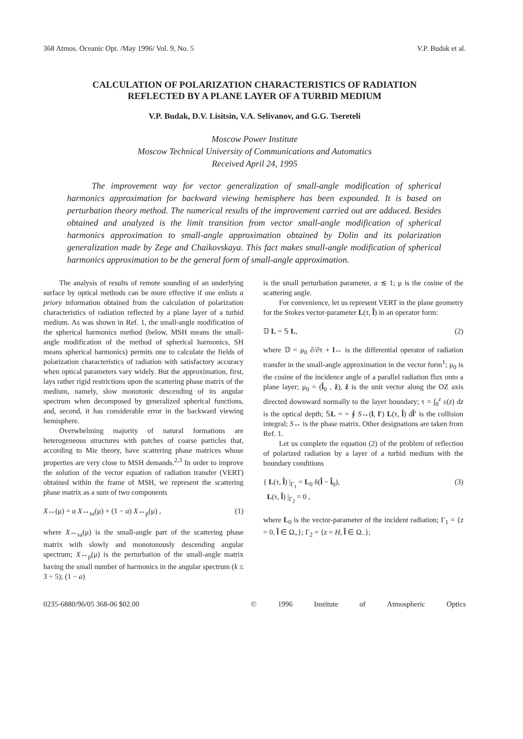368 Atmos. Oceanic Opt. /May 1996/ Vol. 9, No. 5 V.P. Budak et al.
CALCULATION OF POLARIZATION CHARACTERISTICS OF RADIATION
REFLECTED BY A PLANE LAYER OF A TURBID MEDIUM
V.P. Budak, D.V. Lisitsin, V.A. Selivanov, and G.G. Tsereteli
Moscow Power Institute
Moscow Technical University of Communications and Automatics
Received April 24, 1995
The improvement way for vector generalization of small-angle modification of spherical harmonics approximation for backward viewing hemisphere has been expounded. It is based on perturbation theory method. The numerical results of the improvement carried out are adduced. Besides obtained and analyzed is the limit transition from vector small-angle modification of spherical harmonics approximation to small-angle approximation obtained by Dolin and its polarization generalization made by Zege and Chaikovskaya. This fact makes small-angle modification of spherical harmonics approximation to be the general form of small-angle approximation.
The analysis of results of remote sounding of an underlying surface by optical methods can be more effective if one enlists a priory information obtained from the calculation of polarization characteristics of radiation reflected by a plane layer of a turbid medium. As was shown in Ref. 1, the small-angle modification of the spherical harmonics method (below, MSH means the small-angle modification of the method of spherical harmonics, SH means spherical harmonics) permits one to calculate the fields of polarization characteristics of radiation with satisfactory accuracy when optical parameters vary widely. But the approximation, first, lays rather rigid restrictions upon the scattering phase matrix of the medium, namely, slow monotonic descending of its angular spectrum when decomposed by generalized spherical functions, and, second, it has considerable error in the backward viewing hemisphere.
Overwhelming majority of natural formations are heterogeneous structures with patches of coarse particles that, according to Mie theory, have scattering phase matrices whose properties are very close to MSH demands.<sup>2,3</sup> In order to improve the solution of the vector equation of radiation transfer (VERT) obtained within the frame of MSH, we represent the scattering phase matrix as a sum of two components
X↔(μ) = a X↔<sub>sa</sub>(μ) + (1 − a) X↔<sub>p</sub>(μ) , (1)
where X↔<sub>sa</sub>(μ) is the small-angle part of the scattering phase matrix with slowly and monotonously descending angular spectrum; X↔<sub>p</sub>(μ) is the perturbation of the small-angle matrix having the small number of harmonics in the angular spectrum (k ≤ 3 ÷ 5); (1 − a)
is the small perturbation parameter, a ≲ 1; μ is the cosine of the scattering angle.
For convenience, let us represent VERT in the plane geometry for the Stokes vector-parameter L(τ, l̂) in an operator form:
𝔻 L = 𝕊 L, (2)
where 𝔻 = μ<sub>0</sub> ∂/∂τ + l↔ is the differential operator of radiation transfer in the small-angle approximation in the vector form<sup>1</sup>; μ<sub>0</sub> is the cosine of the incidence angle of a parallel radiation flux onto a plane layer; μ<sub>0</sub> = (l̂<sub>0</sub> , ẑ), ẑ is the unit vector along the OZ axis directed downward normally to the layer boundary; τ = ∫<sub>0</sub><sup>z</sup> ε(z) dz is the optical depth; 𝕊L = = ∮ S↔(l, l′) L(τ, l̂) dl̂′ is the collision integral; S↔ is the phase matrix. Other designations are taken from Ref. 1.
Let us complete the equation (2) of the problem of reflection of polarized radiation by a layer of a turbid medium with the boundary conditions
{ L(τ, l̂) |<sub>Γ<sub>1</sub></sub> = L<sub>0</sub> δ(l̂ − l̂<sub>0</sub>),
L(τ, l̂) |<sub>Γ<sub>2</sub></sub> = 0 , (3)
where L<sub>0</sub> is the vector-parameter of the incident radiation; Γ<sub>1</sub> = {z = 0, l̂ ∈ Ω<sub>+</sub>}; Γ<sub>2</sub> = {z = H, l̂ ∈ Ω<sub>−</sub>};
0235-6880/96/05 368-06 $02.00 © 1996 Institute of Atmospheric Optics